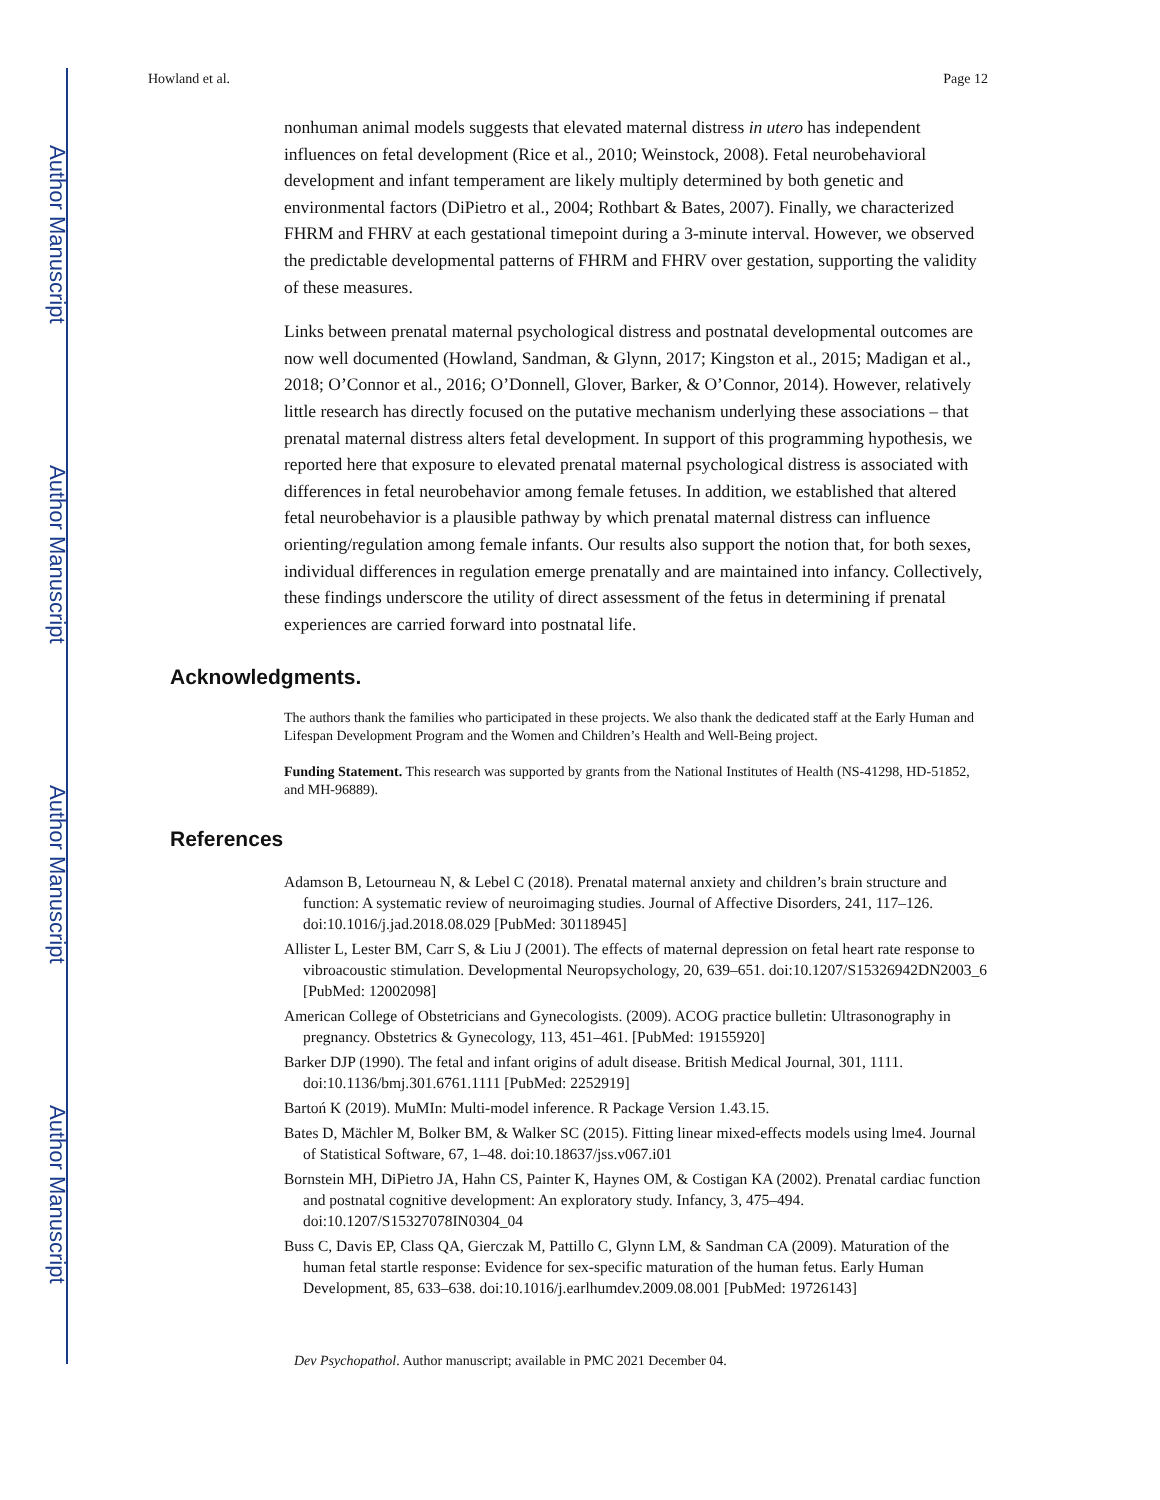Author Manuscript
Author Manuscript
Author Manuscript
Author Manuscript
Howland et al. Page 12
nonhuman animal models suggests that elevated maternal distress in utero has independent influences on fetal development (Rice et al., 2010; Weinstock, 2008). Fetal neurobehavioral development and infant temperament are likely multiply determined by both genetic and environmental factors (DiPietro et al., 2004; Rothbart & Bates, 2007). Finally, we characterized FHRM and FHRV at each gestational timepoint during a 3-minute interval. However, we observed the predictable developmental patterns of FHRM and FHRV over gestation, supporting the validity of these measures.
Links between prenatal maternal psychological distress and postnatal developmental outcomes are now well documented (Howland, Sandman, & Glynn, 2017; Kingston et al., 2015; Madigan et al., 2018; O’Connor et al., 2016; O’Donnell, Glover, Barker, & O’Connor, 2014). However, relatively little research has directly focused on the putative mechanism underlying these associations – that prenatal maternal distress alters fetal development. In support of this programming hypothesis, we reported here that exposure to elevated prenatal maternal psychological distress is associated with differences in fetal neurobehavior among female fetuses. In addition, we established that altered fetal neurobehavior is a plausible pathway by which prenatal maternal distress can influence orienting/regulation among female infants. Our results also support the notion that, for both sexes, individual differences in regulation emerge prenatally and are maintained into infancy. Collectively, these findings underscore the utility of direct assessment of the fetus in determining if prenatal experiences are carried forward into postnatal life.
Acknowledgments.
The authors thank the families who participated in these projects. We also thank the dedicated staff at the Early Human and Lifespan Development Program and the Women and Children’s Health and Well-Being project.
Funding Statement. This research was supported by grants from the National Institutes of Health (NS-41298, HD-51852, and MH-96889).
References
Adamson B, Letourneau N, & Lebel C (2018). Prenatal maternal anxiety and children’s brain structure and function: A systematic review of neuroimaging studies. Journal of Affective Disorders, 241, 117–126. doi:10.1016/j.jad.2018.08.029 [PubMed: 30118945]
Allister L, Lester BM, Carr S, & Liu J (2001). The effects of maternal depression on fetal heart rate response to vibroacoustic stimulation. Developmental Neuropsychology, 20, 639–651. doi:10.1207/S15326942DN2003_6 [PubMed: 12002098]
American College of Obstetricians and Gynecologists. (2009). ACOG practice bulletin: Ultrasonography in pregnancy. Obstetrics & Gynecology, 113, 451–461. [PubMed: 19155920]
Barker DJP (1990). The fetal and infant origins of adult disease. British Medical Journal, 301, 1111. doi:10.1136/bmj.301.6761.1111 [PubMed: 2252919]
Bartoń K (2019). MuMIn: Multi-model inference. R Package Version 1.43.15.
Bates D, Mächler M, Bolker BM, & Walker SC (2015). Fitting linear mixed-effects models using lme4. Journal of Statistical Software, 67, 1–48. doi:10.18637/jss.v067.i01
Bornstein MH, DiPietro JA, Hahn CS, Painter K, Haynes OM, & Costigan KA (2002). Prenatal cardiac function and postnatal cognitive development: An exploratory study. Infancy, 3, 475–494. doi:10.1207/S15327078IN0304_04
Buss C, Davis EP, Class QA, Gierczak M, Pattillo C, Glynn LM, & Sandman CA (2009). Maturation of the human fetal startle response: Evidence for sex-specific maturation of the human fetus. Early Human Development, 85, 633–638. doi:10.1016/j.earlhumdev.2009.08.001 [PubMed: 19726143]
Dev Psychopathol. Author manuscript; available in PMC 2021 December 04.